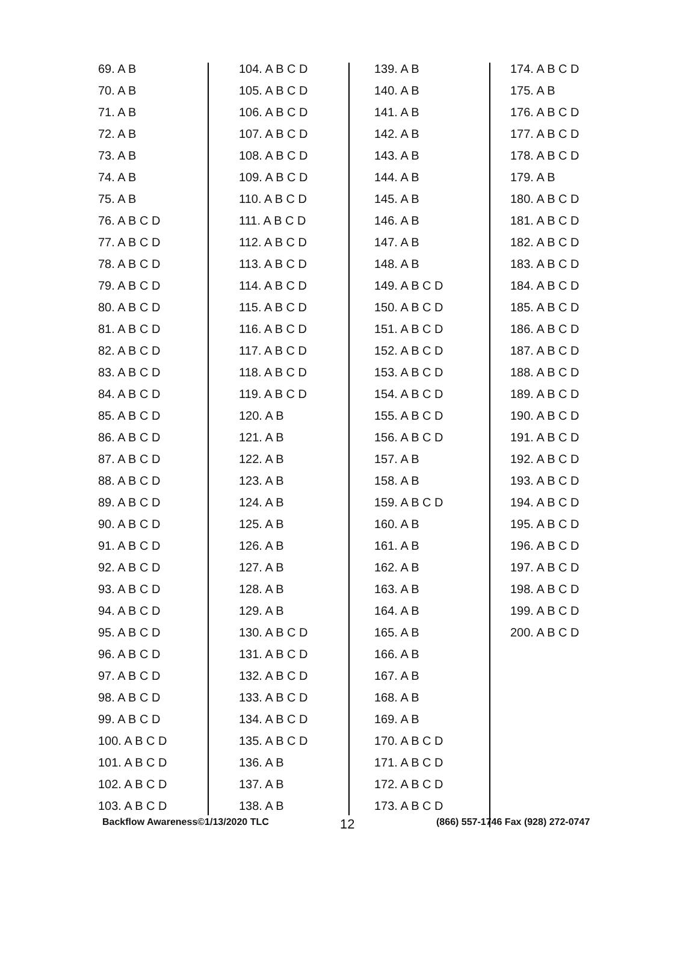69. A B
70. A B
71. A B
72. A B
73. A B
74. A B
75. A B
76. A B C D
77. A B C D
78. A B C D
79. A B C D
80. A B C D
81. A B C D
82. A B C D
83. A B C D
84. A B C D
85. A B C D
86. A B C D
87. A B C D
88. A B C D
89. A B C D
90. A B C D
91. A B C D
92. A B C D
93. A B C D
94. A B C D
95. A B C D
96. A B C D
97. A B C D
98. A B C D
99. A B C D
100. A B C D
101. A B C D
102. A B C D
103. A B C D
104. A B C D
105. A B C D
106. A B C D
107. A B C D
108. A B C D
109. A B C D
110. A B C D
111. A B C D
112. A B C D
113. A B C D
114. A B C D
115. A B C D
116. A B C D
117. A B C D
118. A B C D
119. A B C D
120. A B
121. A B
122. A B
123. A B
124. A B
125. A B
126. A B
127. A B
128. A B
129. A B
130. A B C D
131. A B C D
132. A B C D
133. A B C D
134. A B C D
135. A B C D
136. A B
137. A B
138. A B
139. A B
140. A B
141. A B
142. A B
143. A B
144. A B
145. A B
146. A B
147. A B
148. A B
149. A B C D
150. A B C D
151. A B C D
152. A B C D
153. A B C D
154. A B C D
155. A B C D
156. A B C D
157. A B
158. A B
159. A B C D
160. A B
161. A B
162. A B
163. A B
164. A B
165. A B
166. A B
167. A B
168. A B
169. A B
170. A B C D
171. A B C D
172. A B C D
173. A B C D
174. A B C D
175. A B
176. A B C D
177. A B C D
178. A B C D
179. A B
180. A B C D
181. A B C D
182. A B C D
183. A B C D
184. A B C D
185. A B C D
186. A B C D
187. A B C D
188. A B C D
189. A B C D
190. A B C D
191. A B C D
192. A B C D
193. A B C D
194. A B C D
195. A B C D
196. A B C D
197. A B C D
198. A B C D
199. A B C D
200. A B C D
Backflow Awareness©1/13/2020 TLC 12 (866) 557-1746 Fax (928) 272-0747